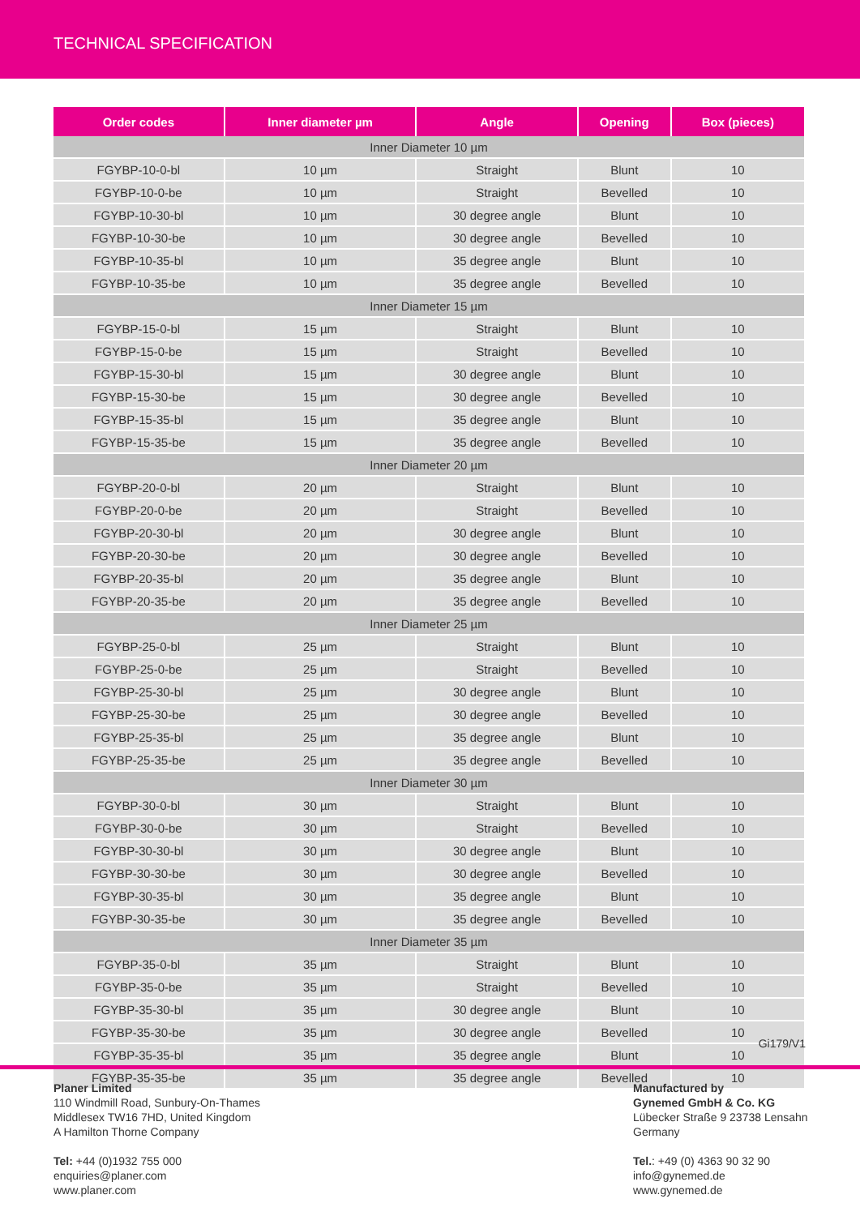TECHNICAL SPECIFICATION
| Order codes | Inner diameter µm | Angle | Opening | Box (pieces) |
| --- | --- | --- | --- | --- |
| Inner Diameter 10 µm | | | | |
| FGYBP-10-0-bl | 10 µm | Straight | Blunt | 10 |
| FGYBP-10-0-be | 10 µm | Straight | Bevelled | 10 |
| FGYBP-10-30-bl | 10 µm | 30 degree angle | Blunt | 10 |
| FGYBP-10-30-be | 10 µm | 30 degree angle | Bevelled | 10 |
| FGYBP-10-35-bl | 10 µm | 35 degree angle | Blunt | 10 |
| FGYBP-10-35-be | 10 µm | 35 degree angle | Bevelled | 10 |
| Inner Diameter 15 µm | | | | |
| FGYBP-15-0-bl | 15 µm | Straight | Blunt | 10 |
| FGYBP-15-0-be | 15 µm | Straight | Bevelled | 10 |
| FGYBP-15-30-bl | 15 µm | 30 degree angle | Blunt | 10 |
| FGYBP-15-30-be | 15 µm | 30 degree angle | Bevelled | 10 |
| FGYBP-15-35-bl | 15 µm | 35 degree angle | Blunt | 10 |
| FGYBP-15-35-be | 15 µm | 35 degree angle | Bevelled | 10 |
| Inner Diameter 20 µm | | | | |
| FGYBP-20-0-bl | 20 µm | Straight | Blunt | 10 |
| FGYBP-20-0-be | 20 µm | Straight | Bevelled | 10 |
| FGYBP-20-30-bl | 20 µm | 30 degree angle | Blunt | 10 |
| FGYBP-20-30-be | 20 µm | 30 degree angle | Bevelled | 10 |
| FGYBP-20-35-bl | 20 µm | 35 degree angle | Blunt | 10 |
| FGYBP-20-35-be | 20 µm | 35 degree angle | Bevelled | 10 |
| Inner Diameter 25 µm | | | | |
| FGYBP-25-0-bl | 25 µm | Straight | Blunt | 10 |
| FGYBP-25-0-be | 25 µm | Straight | Bevelled | 10 |
| FGYBP-25-30-bl | 25 µm | 30 degree angle | Blunt | 10 |
| FGYBP-25-30-be | 25 µm | 30 degree angle | Bevelled | 10 |
| FGYBP-25-35-bl | 25 µm | 35 degree angle | Blunt | 10 |
| FGYBP-25-35-be | 25 µm | 35 degree angle | Bevelled | 10 |
| Inner Diameter 30 µm | | | | |
| FGYBP-30-0-bl | 30 µm | Straight | Blunt | 10 |
| FGYBP-30-0-be | 30 µm | Straight | Bevelled | 10 |
| FGYBP-30-30-bl | 30 µm | 30 degree angle | Blunt | 10 |
| FGYBP-30-30-be | 30 µm | 30 degree angle | Bevelled | 10 |
| FGYBP-30-35-bl | 30 µm | 35 degree angle | Blunt | 10 |
| FGYBP-30-35-be | 30 µm | 35 degree angle | Bevelled | 10 |
| Inner Diameter 35 µm | | | | |
| FGYBP-35-0-bl | 35 µm | Straight | Blunt | 10 |
| FGYBP-35-0-be | 35 µm | Straight | Bevelled | 10 |
| FGYBP-35-30-bl | 35 µm | 30 degree angle | Blunt | 10 |
| FGYBP-35-30-be | 35 µm | 30 degree angle | Bevelled | 10 |
| FGYBP-35-35-bl | 35 µm | 35 degree angle | Blunt | 10 |
| FGYBP-35-35-be | 35 µm | 35 degree angle | Bevelled | 10 |
Gi179/V1
Planer Limited
110 Windmill Road, Sunbury-On-Thames
Middlesex TW16 7HD, United Kingdom
A Hamilton Thorne Company
Tel: +44 (0)1932 755 000
enquiries@planer.com
www.planer.com
Manufactured by
Gynemed GmbH & Co. KG
Lübecker Straße 9 23738 Lensahn
Germany
Tel.: +49 (0) 4363 90 32 90
info@gynemed.de
www.gynemed.de